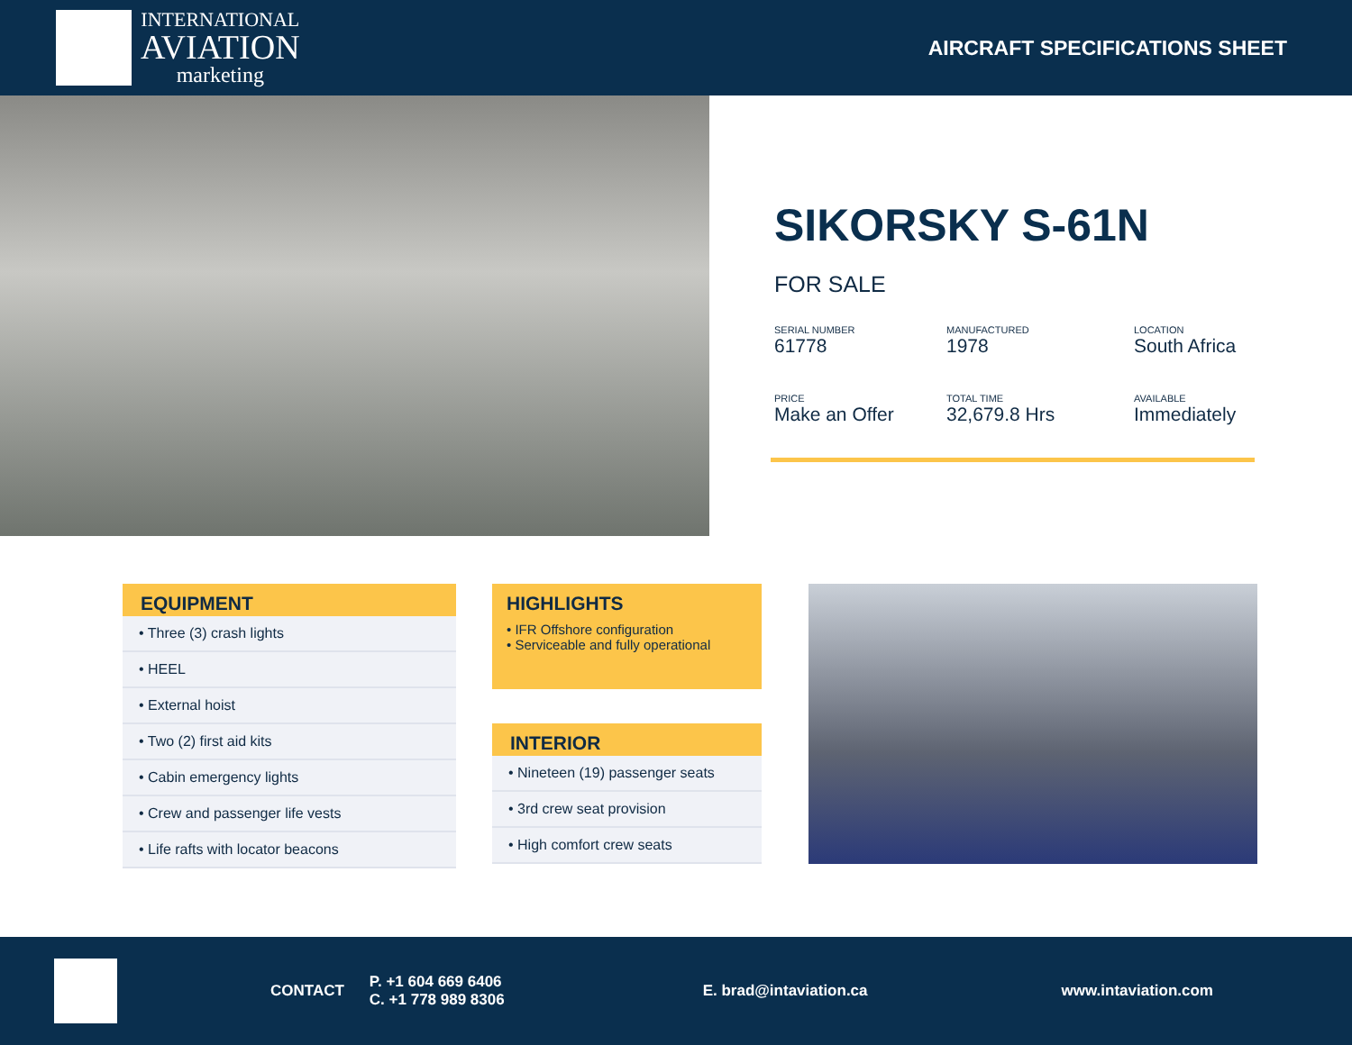INTERNATIONAL
AVIATION
marketing
AIRCRAFT SPECIFICATIONS SHEET
SIKORSKY S-61N
FOR SALE
SERIAL NUMBER
61778
MANUFACTURED
1978
LOCATION
South Africa
PRICE
Make an Offer
TOTAL TIME
32,679.8 Hrs
AVAILABLE
Immediately
EQUIPMENT
• Three (3) crash lights
• HEEL
• External hoist
• Two (2) first aid kits
• Cabin emergency lights
• Crew and passenger life vests
• Life rafts with locator beacons
HIGHLIGHTS
• IFR Offshore configuration
• Serviceable and fully operational
INTERIOR
• Nineteen (19) passenger seats
• 3rd crew seat provision
• High comfort crew seats
CONTACT P. +1 604 669 6406
C. +1 778 989 8306 E. brad@intaviation.ca www.intaviation.com